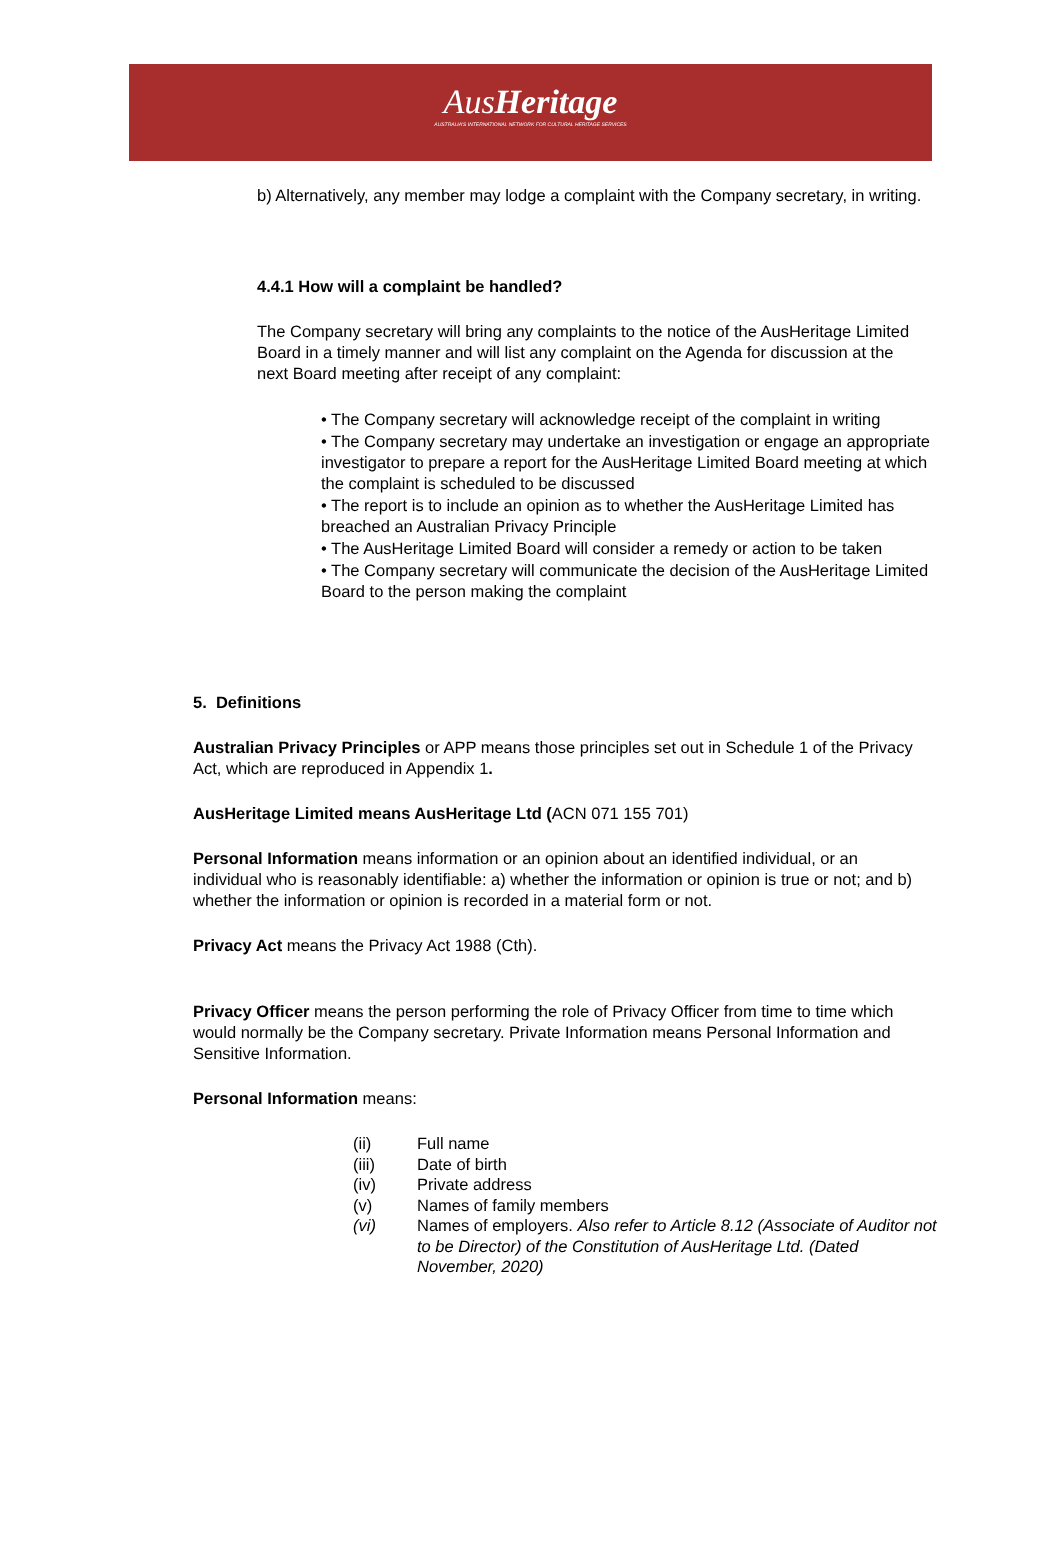AusHeritage
AUSTRALIA'S INTERNATIONAL NETWORK FOR CULTURAL HERITAGE SERVICES
b) Alternatively, any member may lodge a complaint with the Company secretary, in writing.
4.4.1 How will a complaint be handled?
The Company secretary will bring any complaints to the notice of the AusHeritage Limited Board in a timely manner and will list any complaint on the Agenda for discussion at the next Board meeting after receipt of any complaint:
• The Company secretary will acknowledge receipt of the complaint in writing
• The Company secretary may undertake an investigation or engage an appropriate investigator to prepare a report for the AusHeritage Limited Board meeting at which the complaint is scheduled to be discussed
• The report is to include an opinion as to whether the AusHeritage Limited has breached an Australian Privacy Principle
• The AusHeritage Limited Board will consider a remedy or action to be taken
• The Company secretary will communicate the decision of the AusHeritage Limited Board to the person making the complaint
5. Definitions
Australian Privacy Principles or APP means those principles set out in Schedule 1 of the Privacy Act, which are reproduced in Appendix 1.
AusHeritage Limited means AusHeritage Ltd (ACN 071 155 701)
Personal Information means information or an opinion about an identified individual, or an individual who is reasonably identifiable: a) whether the information or opinion is true or not; and b) whether the information or opinion is recorded in a material form or not.
Privacy Act means the Privacy Act 1988 (Cth).
Privacy Officer means the person performing the role of Privacy Officer from time to time which would normally be the Company secretary. Private Information means Personal Information and Sensitive Information.
Personal Information means:
| (ii) | Full name |
| (iii) | Date of birth |
| (iv) | Private address |
| (v) | Names of family members |
| (vi) | Names of employers. Also refer to Article 8.12 (Associate of Auditor not to be Director) of the Constitution of AusHeritage Ltd. (Dated November, 2020) |